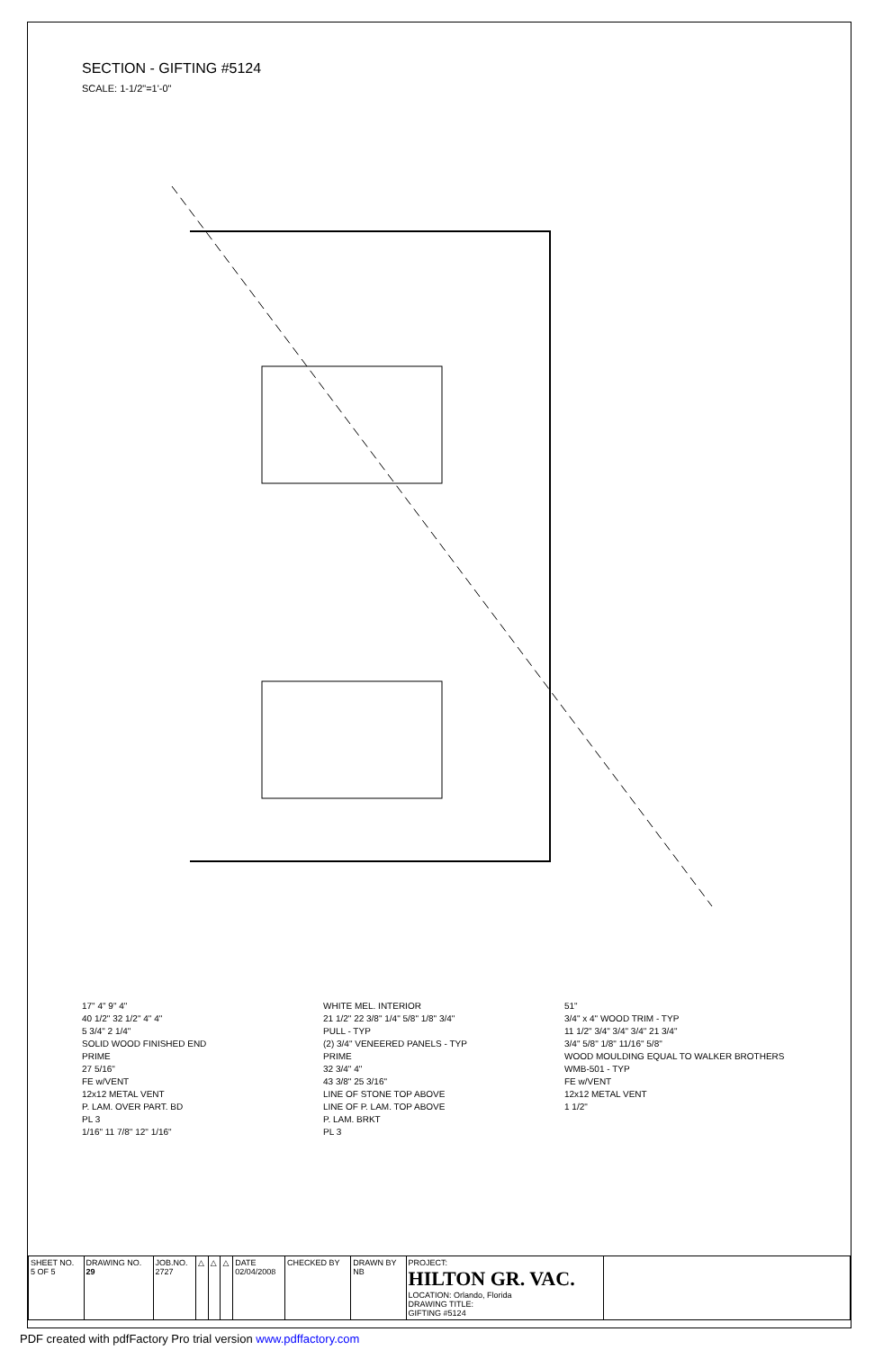SECTION - GIFTING #5124
SCALE: 1-1/2"=1'-0"
17" 4" 9" 4"
40 1/2" 32 1/2" 4" 4"
5 3/4" 2 1/4"
SOLID WOOD FINISHED END
PRIME
27 5/16"
FE w/VENT
12x12 METAL VENT
P. LAM. OVER PART. BD
PL 3
1/16" 11 7/8" 12" 1/16"
WHITE MEL. INTERIOR
21 1/2" 22 3/8" 1/4" 5/8" 1/8" 3/4"
PULL - TYP
(2) 3/4" VENEERED PANELS - TYP
PRIME
32 3/4" 4"
43 3/8" 25 3/16"
LINE OF STONE TOP ABOVE
LINE OF P. LAM. TOP ABOVE
P. LAM. BRKT
PL 3
51"
3/4" x 4" WOOD TRIM - TYP
11 1/2" 3/4" 3/4" 3/4" 21 3/4"
3/4" 5/8" 1/8" 11/16" 5/8"
WOOD MOULDING EQUAL TO WALKER BROTHERS WMB-501 - TYP
FE w/VENT
12x12 METAL VENT
1 1/2"
| SHEET NO. 5 OF 5 | DRAWING NO. 29 | JOB.NO. 2727 | △ | △ | △ | DATE 02/04/2008 | CHECKED BY | DRAWN BY NB | PROJECT: HILTON GR. VAC. LOCATION: Orlando, Florida DRAWING TITLE: GIFTING #5124 | |
PDF created with pdfFactory Pro trial version www.pdffactory.com